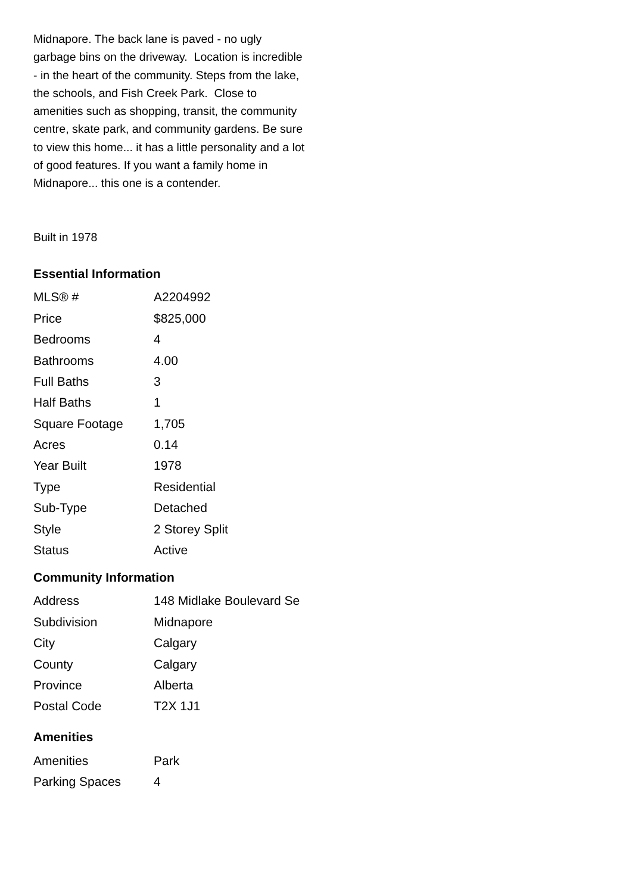Midnapore. The back lane is paved - no ugly garbage bins on the driveway. Location is incredible - in the heart of the community. Steps from the lake, the schools, and Fish Creek Park. Close to amenities such as shopping, transit, the community centre, skate park, and community gardens. Be sure to view this home... it has a little personality and a lot of good features. If you want a family home in Midnapore... this one is a contender.
Built in 1978
Essential Information
| MLS® # | A2204992 |
| Price | $825,000 |
| Bedrooms | 4 |
| Bathrooms | 4.00 |
| Full Baths | 3 |
| Half Baths | 1 |
| Square Footage | 1,705 |
| Acres | 0.14 |
| Year Built | 1978 |
| Type | Residential |
| Sub-Type | Detached |
| Style | 2 Storey Split |
| Status | Active |
Community Information
| Address | 148 Midlake Boulevard Se |
| Subdivision | Midnapore |
| City | Calgary |
| County | Calgary |
| Province | Alberta |
| Postal Code | T2X 1J1 |
Amenities
| Amenities | Park |
| Parking Spaces | 4 |